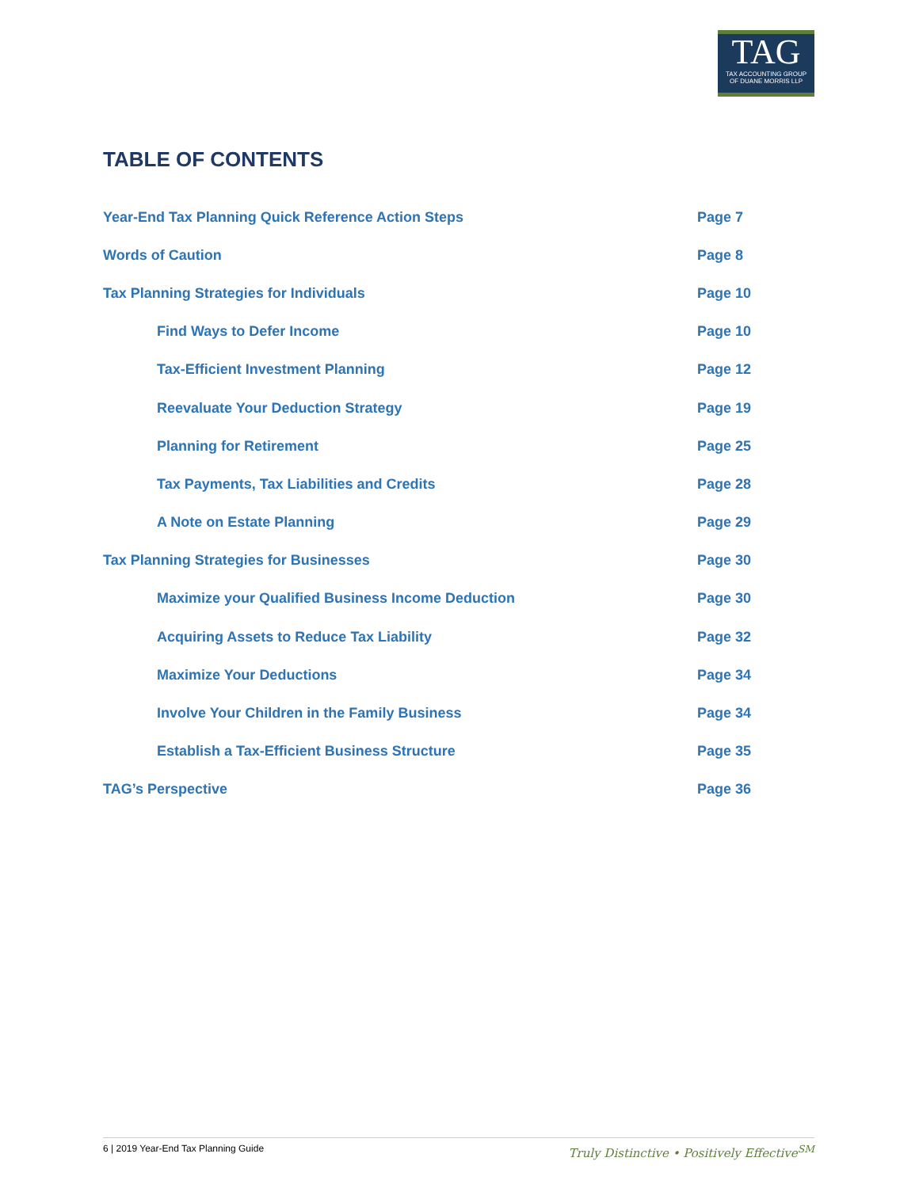TAG
TAX ACCOUNTING GROUP
OF DUANE MORRIS LLP
TABLE OF CONTENTS
| Year-End Tax Planning Quick Reference Action Steps | Page 7 |
| Words of Caution | Page 8 |
| Tax Planning Strategies for Individuals | Page 10 |
| Find Ways to Defer Income | Page 10 |
| Tax-Efficient Investment Planning | Page 12 |
| Reevaluate Your Deduction Strategy | Page 19 |
| Planning for Retirement | Page 25 |
| Tax Payments, Tax Liabilities and Credits | Page 28 |
| A Note on Estate Planning | Page 29 |
| Tax Planning Strategies for Businesses | Page 30 |
| Maximize your Qualified Business Income Deduction | Page 30 |
| Acquiring Assets to Reduce Tax Liability | Page 32 |
| Maximize Your Deductions | Page 34 |
| Involve Your Children in the Family Business | Page 34 |
| Establish a Tax-Efficient Business Structure | Page 35 |
| TAG’s Perspective | Page 36 |
6 | 2019 Year-End Tax Planning Guide Truly Distinctive • Positively Effective<sup>SM</sup>